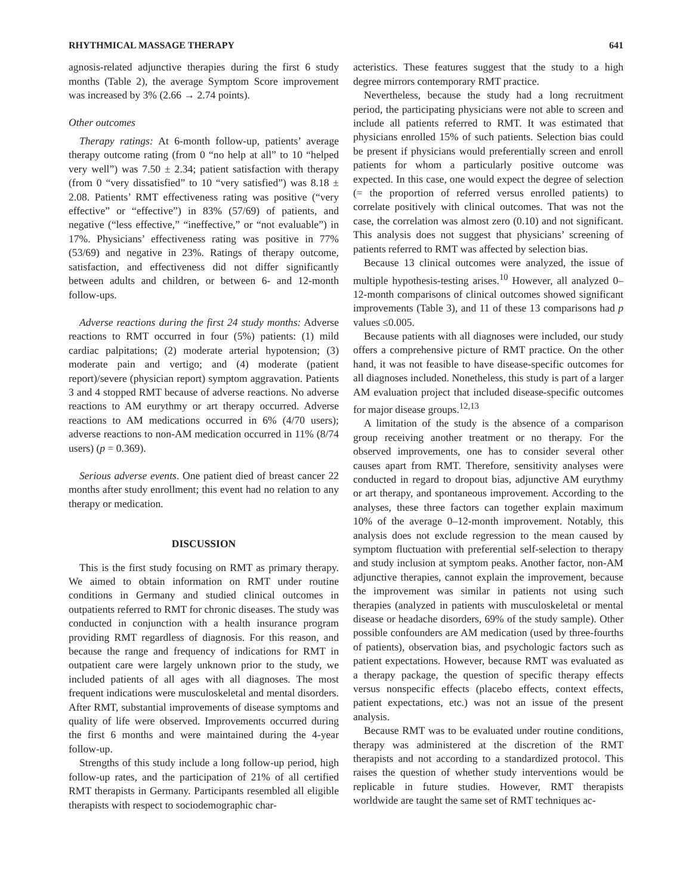RHYTHMICAL MASSAGE THERAPY 641
agnosis-related adjunctive therapies during the first 6 study months (Table 2), the average Symptom Score improvement was increased by 3% (2.66 → 2.74 points).
Other outcomes
Therapy ratings: At 6-month follow-up, patients’ average therapy outcome rating (from 0 “no help at all” to 10 “helped very well”) was 7.50 ± 2.34; patient satisfaction with therapy (from 0 “very dissatisfied” to 10 “very satisfied”) was 8.18 ± 2.08. Patients’ RMT effectiveness rating was positive (“very effective” or “effective”) in 83% (57/69) of patients, and negative (“less effective,” “ineffective,” or “not evaluable”) in 17%. Physicians’ effectiveness rating was positive in 77% (53/69) and negative in 23%. Ratings of therapy outcome, satisfaction, and effectiveness did not differ significantly between adults and children, or between 6- and 12-month follow-ups.
Adverse reactions during the first 24 study months: Adverse reactions to RMT occurred in four (5%) patients: (1) mild cardiac palpitations; (2) moderate arterial hypotension; (3) moderate pain and vertigo; and (4) moderate (patient report)/severe (physician report) symptom aggravation. Patients 3 and 4 stopped RMT because of adverse reactions. No adverse reactions to AM eurythmy or art therapy occurred. Adverse reactions to AM medications occurred in 6% (4/70 users); adverse reactions to non-AM medication occurred in 11% (8/74 users) (p = 0.369).
Serious adverse events. One patient died of breast cancer 22 months after study enrollment; this event had no relation to any therapy or medication.
DISCUSSION
This is the first study focusing on RMT as primary therapy. We aimed to obtain information on RMT under routine conditions in Germany and studied clinical outcomes in outpatients referred to RMT for chronic diseases. The study was conducted in conjunction with a health insurance program providing RMT regardless of diagnosis. For this reason, and because the range and frequency of indications for RMT in outpatient care were largely unknown prior to the study, we included patients of all ages with all diagnoses. The most frequent indications were musculoskeletal and mental disorders. After RMT, substantial improvements of disease symptoms and quality of life were observed. Improvements occurred during the first 6 months and were maintained during the 4-year follow-up.
Strengths of this study include a long follow-up period, high follow-up rates, and the participation of 21% of all certified RMT therapists in Germany. Participants resembled all eligible therapists with respect to sociodemographic char-
acteristics. These features suggest that the study to a high degree mirrors contemporary RMT practice.
Nevertheless, because the study had a long recruitment period, the participating physicians were not able to screen and include all patients referred to RMT. It was estimated that physicians enrolled 15% of such patients. Selection bias could be present if physicians would preferentially screen and enroll patients for whom a particularly positive outcome was expected. In this case, one would expect the degree of selection (= the proportion of referred versus enrolled patients) to correlate positively with clinical outcomes. That was not the case, the correlation was almost zero (0.10) and not significant. This analysis does not suggest that physicians’ screening of patients referred to RMT was affected by selection bias.
Because 13 clinical outcomes were analyzed, the issue of multiple hypothesis-testing arises.<sup>10</sup> However, all analyzed 0–12-month comparisons of clinical outcomes showed significant improvements (Table 3), and 11 of these 13 comparisons had p values ≤0.005.
Because patients with all diagnoses were included, our study offers a comprehensive picture of RMT practice. On the other hand, it was not feasible to have disease-specific outcomes for all diagnoses included. Nonetheless, this study is part of a larger AM evaluation project that included disease-specific outcomes for major disease groups.<sup>12,13</sup>
A limitation of the study is the absence of a comparison group receiving another treatment or no therapy. For the observed improvements, one has to consider several other causes apart from RMT. Therefore, sensitivity analyses were conducted in regard to dropout bias, adjunctive AM eurythmy or art therapy, and spontaneous improvement. According to the analyses, these three factors can together explain maximum 10% of the average 0–12-month improvement. Notably, this analysis does not exclude regression to the mean caused by symptom fluctuation with preferential self-selection to therapy and study inclusion at symptom peaks. Another factor, non-AM adjunctive therapies, cannot explain the improvement, because the improvement was similar in patients not using such therapies (analyzed in patients with musculoskeletal or mental disease or headache disorders, 69% of the study sample). Other possible confounders are AM medication (used by three-fourths of patients), observation bias, and psychologic factors such as patient expectations. However, because RMT was evaluated as a therapy package, the question of specific therapy effects versus nonspecific effects (placebo effects, context effects, patient expectations, etc.) was not an issue of the present analysis.
Because RMT was to be evaluated under routine conditions, therapy was administered at the discretion of the RMT therapists and not according to a standardized protocol. This raises the question of whether study interventions would be replicable in future studies. However, RMT therapists worldwide are taught the same set of RMT techniques ac-